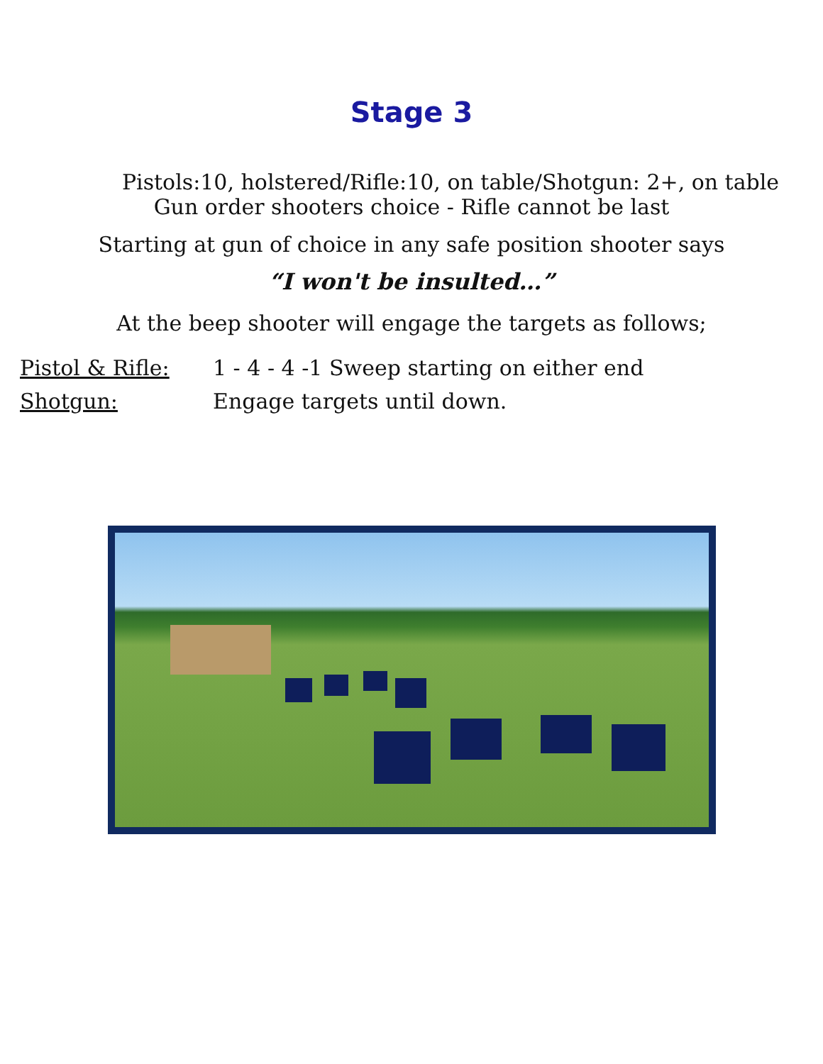Stage 3
Pistols:10, holstered/Rifle:10, on table/Shotgun: 2+, on table
Gun order shooters choice - Rifle cannot be last
Starting at gun of choice in any safe position shooter says
“I won't be insulted…”
At the beep shooter will engage the targets as follows;
Pistol & Rifle: 1 - 4 - 4 -1 Sweep starting on either end
Shotgun: Engage targets until down.